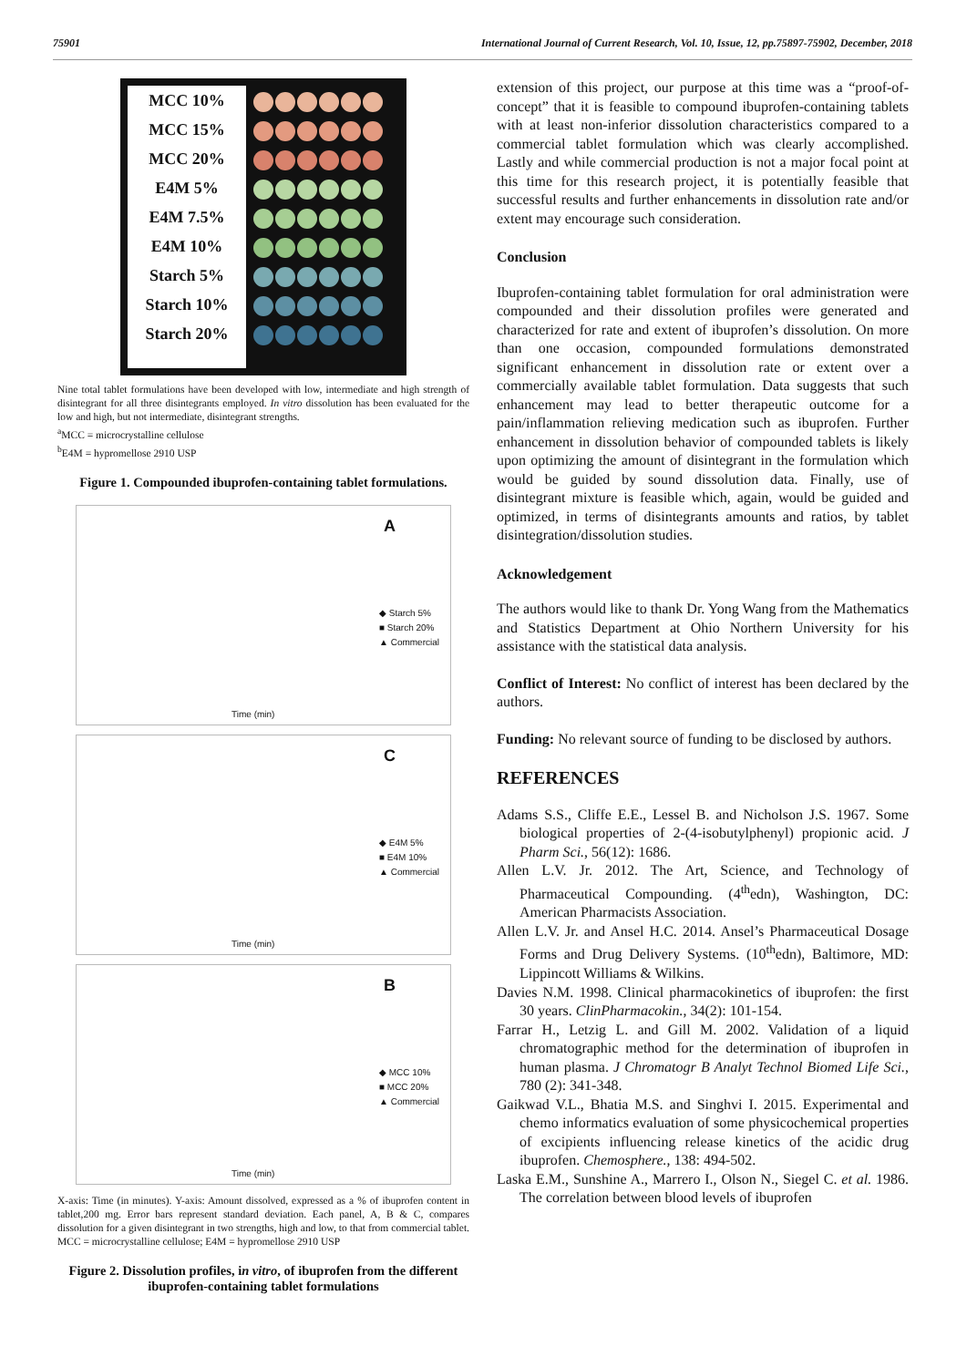75901 International Journal of Current Research, Vol. 10, Issue, 12, pp.75897-75902, December, 2018
MCC 10%
MCC 15%
MCC 20%
E4M 5%
E4M 7.5%
E4M 10%
Starch 5%
Starch 10%
Starch 20%
Nine total tablet formulations have been developed with low, intermediate and high strength of disintegrant for all three disintegrants employed. In vitro dissolution has been evaluated for the low and high, but not intermediate, disintegrant strengths.
<sup>a</sup> MCC = microcrystalline cellulose
<sup>b</sup> E4M = hypromellose 2910 USP
Figure 1. Compounded ibuprofen-containing tablet formulations.
A
◆ Starch 5%
■ Starch 20%
▲ Commercial
Time (min)
C
◆ E4M 5%
■ E4M 10%
▲ Commercial
Time (min)
B
◆ MCC 10%
■ MCC 20%
▲ Commercial
Time (min)
X-axis: Time (in minutes). Y-axis: Amount dissolved, expressed as a % of ibuprofen content in tablet,200 mg. Error bars represent standard deviation. Each panel, A, B & C, compares dissolution for a given disintegrant in two strengths, high and low, to that from commercial tablet. MCC = microcrystalline cellulose; E4M = hypromellose 2910 USP
Figure 2. Dissolution profiles, in vitro, of ibuprofen from the different ibuprofen-containing tablet formulations
extension of this project, our purpose at this time was a “proof-of-concept” that it is feasible to compound ibuprofen-containing tablets with at least non-inferior dissolution characteristics compared to a commercial tablet formulation which was clearly accomplished. Lastly and while commercial production is not a major focal point at this time for this research project, it is potentially feasible that successful results and further enhancements in dissolution rate and/or extent may encourage such consideration.
Conclusion
Ibuprofen-containing tablet formulation for oral administration were compounded and their dissolution profiles were generated and characterized for rate and extent of ibuprofen’s dissolution. On more than one occasion, compounded formulations demonstrated significant enhancement in dissolution rate or extent over a commercially available tablet formulation. Data suggests that such enhancement may lead to better therapeutic outcome for a pain/inflammation relieving medication such as ibuprofen. Further enhancement in dissolution behavior of compounded tablets is likely upon optimizing the amount of disintegrant in the formulation which would be guided by sound dissolution data. Finally, use of disintegrant mixture is feasible which, again, would be guided and optimized, in terms of disintegrants amounts and ratios, by tablet disintegration/dissolution studies.
Acknowledgement
The authors would like to thank Dr. Yong Wang from the Mathematics and Statistics Department at Ohio Northern University for his assistance with the statistical data analysis.
Conflict of Interest: No conflict of interest has been declared by the authors.
Funding: No relevant source of funding to be disclosed by authors.
REFERENCES
Adams S.S., Cliffe E.E., Lessel B. and Nicholson J.S. 1967. Some biological properties of 2-(4-isobutylphenyl) propionic acid. J Pharm Sci., 56(12): 1686.
Allen L.V. Jr. 2012. The Art, Science, and Technology of Pharmaceutical Compounding. (4<sup>th</sup>edn), Washington, DC: American Pharmacists Association.
Allen L.V. Jr. and Ansel H.C. 2014. Ansel’s Pharmaceutical Dosage Forms and Drug Delivery Systems. (10<sup>th</sup>edn), Baltimore, MD: Lippincott Williams & Wilkins.
Davies N.M. 1998. Clinical pharmacokinetics of ibuprofen: the first 30 years. ClinPharmacokin., 34(2): 101-154.
Farrar H., Letzig L. and Gill M. 2002. Validation of a liquid chromatographic method for the determination of ibuprofen in human plasma. J Chromatogr B Analyt Technol Biomed Life Sci., 780 (2): 341-348.
Gaikwad V.L., Bhatia M.S. and Singhvi I. 2015. Experimental and chemo informatics evaluation of some physicochemical properties of excipients influencing release kinetics of the acidic drug ibuprofen. Chemosphere., 138: 494-502.
Laska E.M., Sunshine A., Marrero I., Olson N., Siegel C. et al. 1986. The correlation between blood levels of ibuprofen